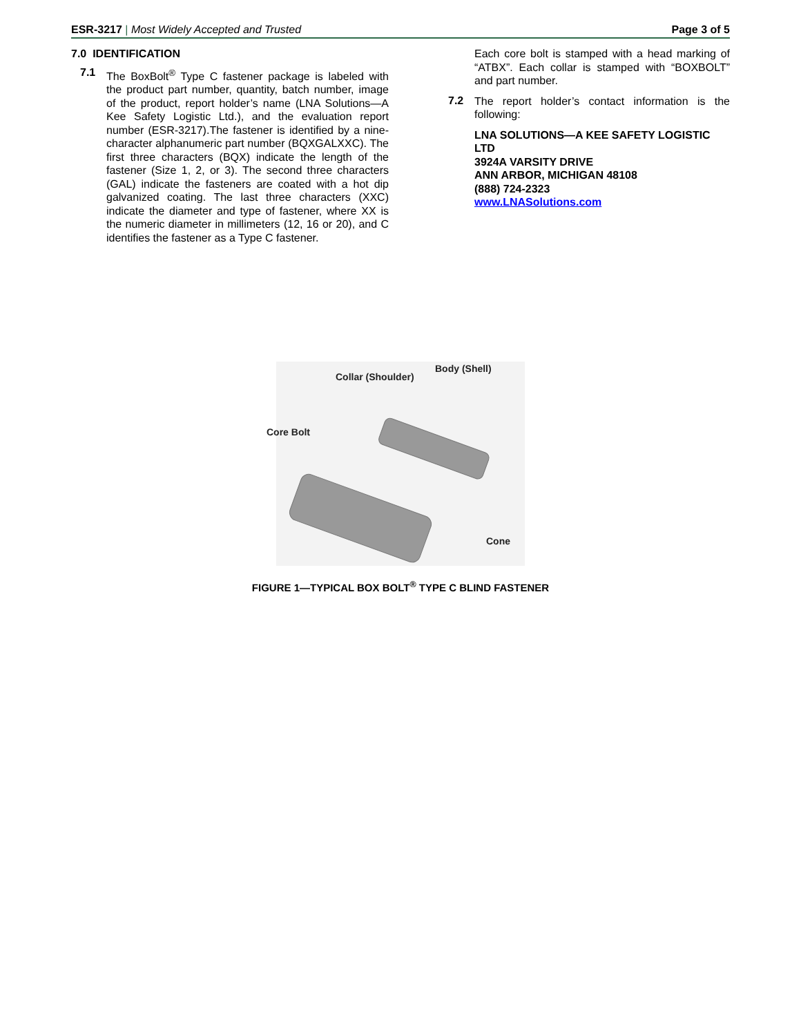ESR-3217 | Most Widely Accepted and Trusted
Page 3 of 5
7.0 IDENTIFICATION
7.1
The BoxBolt<sup>®</sup> Type C fastener package is labeled with the product part number, quantity, batch number, image of the product, report holder’s name (LNA Solutions—A Kee Safety Logistic Ltd.), and the evaluation report number (ESR-3217).The fastener is identified by a nine-character alphanumeric part number (BQXGALXXC). The first three characters (BQX) indicate the length of the fastener (Size 1, 2, or 3). The second three characters (GAL) indicate the fasteners are coated with a hot dip galvanized coating. The last three characters (XXC) indicate the diameter and type of fastener, where XX is the numeric diameter in millimeters (12, 16 or 20), and C identifies the fastener as a Type C fastener.
Each core bolt is stamped with a head marking of “ATBX”. Each collar is stamped with “BOXBOLT” and part number.
7.2
The report holder’s contact information is the following:
LNA SOLUTIONS—A KEE SAFETY LOGISTIC LTD
3924A VARSITY DRIVE
ANN ARBOR, MICHIGAN 48108
(888) 724-2323
www.LNASolutions.com
Collar (Shoulder)
Body (Shell)
Core Bolt
Cone
FIGURE 1—TYPICAL BOX BOLT<sup>®</sup> TYPE C BLIND FASTENER